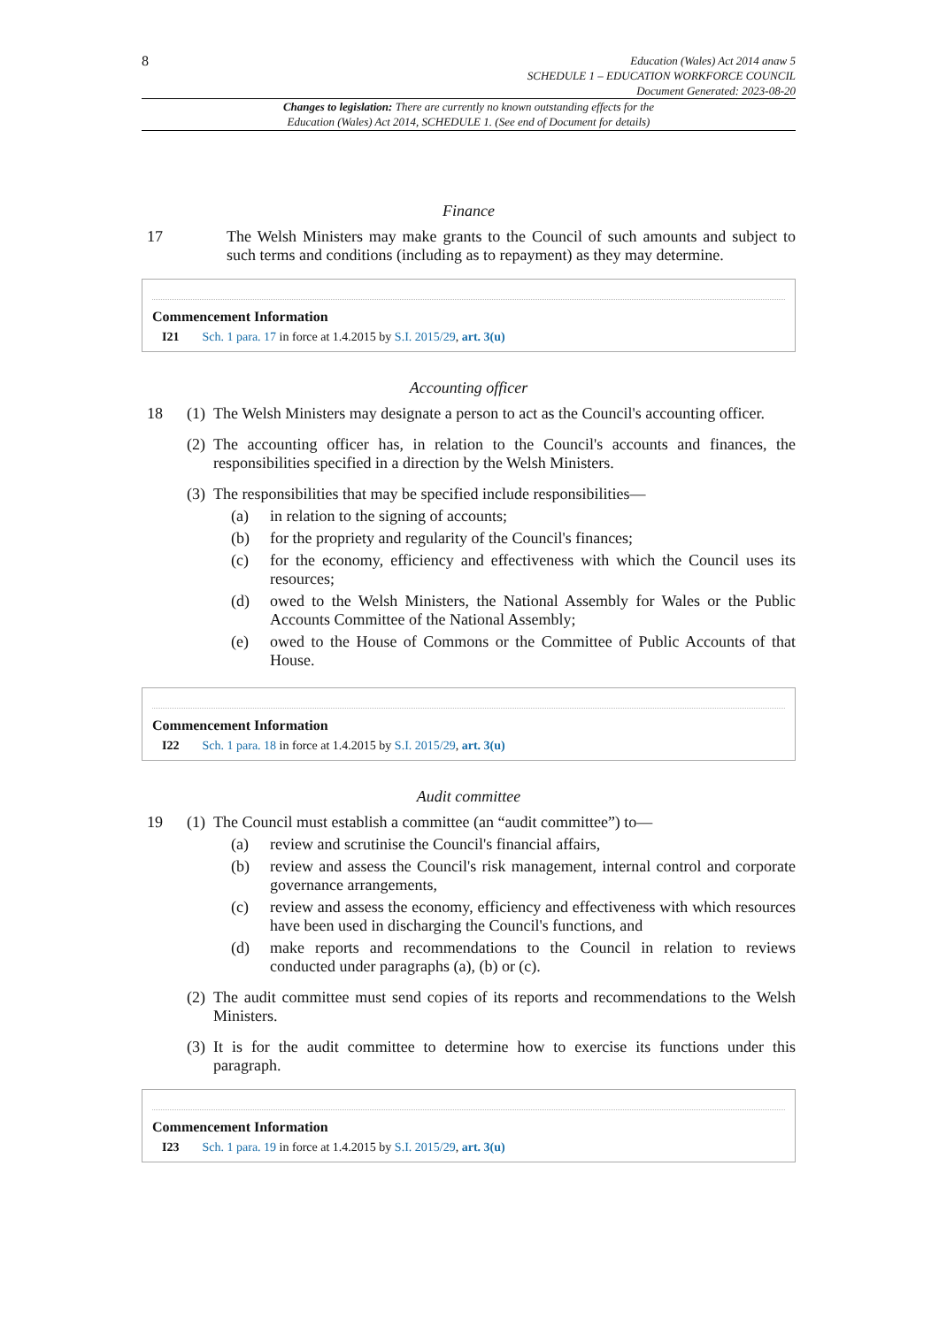8
Education (Wales) Act 2014 anaw 5
SCHEDULE 1 – EDUCATION WORKFORCE COUNCIL
Document Generated: 2023-08-20
Changes to legislation: There are currently no known outstanding effects for the
Education (Wales) Act 2014, SCHEDULE 1. (See end of Document for details)
Finance
17 The Welsh Ministers may make grants to the Council of such amounts and subject to such terms and conditions (including as to repayment) as they may determine.
Commencement Information
I21 Sch. 1 para. 17 in force at 1.4.2015 by S.I. 2015/29, art. 3(u)
Accounting officer
18 (1) The Welsh Ministers may designate a person to act as the Council's accounting officer.
(2) The accounting officer has, in relation to the Council's accounts and finances, the responsibilities specified in a direction by the Welsh Ministers.
(3) The responsibilities that may be specified include responsibilities—
(a) in relation to the signing of accounts;
(b) for the propriety and regularity of the Council's finances;
(c) for the economy, efficiency and effectiveness with which the Council uses its resources;
(d) owed to the Welsh Ministers, the National Assembly for Wales or the Public Accounts Committee of the National Assembly;
(e) owed to the House of Commons or the Committee of Public Accounts of that House.
Commencement Information
I22 Sch. 1 para. 18 in force at 1.4.2015 by S.I. 2015/29, art. 3(u)
Audit committee
19 (1) The Council must establish a committee (an “audit committee”) to—
(a) review and scrutinise the Council's financial affairs,
(b) review and assess the Council's risk management, internal control and corporate governance arrangements,
(c) review and assess the economy, efficiency and effectiveness with which resources have been used in discharging the Council's functions, and
(d) make reports and recommendations to the Council in relation to reviews conducted under paragraphs (a), (b) or (c).
(2) The audit committee must send copies of its reports and recommendations to the Welsh Ministers.
(3) It is for the audit committee to determine how to exercise its functions under this paragraph.
Commencement Information
I23 Sch. 1 para. 19 in force at 1.4.2015 by S.I. 2015/29, art. 3(u)